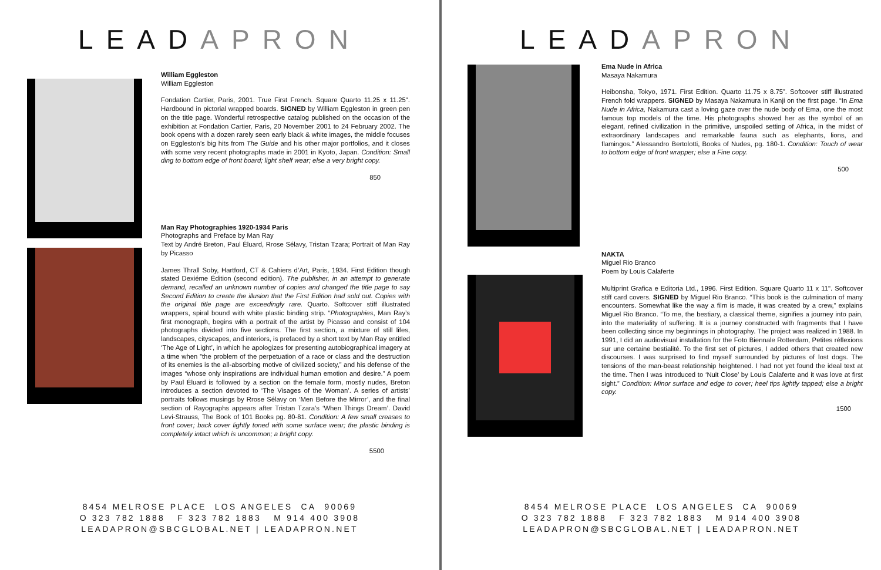LEADAPRON
William Eggleston
William Eggleston
Fondation Cartier, Paris, 2001. True First French. Square Quarto 11.25 x 11.25". Hardbound in pictorial wrapped boards. SIGNED by William Eggleston in green pen on the title page. Wonderful retrospective catalog published on the occasion of the exhibition at Fondation Cartier, Paris, 20 November 2001 to 24 February 2002. The book opens with a dozen rarely seen early black & white images, the middle focuses on Eggleston’s big hits from The Guide and his other major portfolios, and it closes with some very recent photographs made in 2001 in Kyoto, Japan. Condition: Small ding to bottom edge of front board; light shelf wear; else a very bright copy.
850
Man Ray Photographies 1920-1934 Paris
Photographs and Preface by Man Ray
Text by André Breton, Paul Éluard, Rrose Sélavy, Tristan Tzara; Portrait of Man Ray by Picasso
James Thrall Soby, Hartford, CT & Cahiers d’Art, Paris, 1934. First Edition though stated Dexiéme Édition (second edition). The publisher, in an attempt to generate demand, recalled an unknown number of copies and changed the title page to say Second Edition to create the illusion that the First Edition had sold out. Copies with the original title page are exceedingly rare. Quarto. Softcover stiff illustrated wrappers, spiral bound with white plastic binding strip. “Photographies, Man Ray’s first monograph, begins with a portrait of the artist by Picasso and consist of 104 photographs divided into five sections. The first section, a mixture of still lifes, landscapes, cityscapes, and interiors, is prefaced by a short text by Man Ray entitled ‘The Age of Light’, in which he apologizes for presenting autobiographical imagery at a time when ”the problem of the perpetuation of a race or class and the destruction of its enemies is the all-absorbing motive of civilized society,” and his defense of the images “whose only inspirations are individual human emotion and desire.” A poem by Paul Éluard is followed by a section on the female form, mostly nudes, Breton introduces a section devoted to ‘The Visages of the Woman’. A series of artists’ portraits follows musings by Rrose Sélavy on ‘Men Before the Mirror’, and the final section of Rayographs appears after Tristan Tzara’s ‘When Things Dream’. David Levi-Strauss, The Book of 101 Books pg. 80-81. Condition: A few small creases to front cover; back cover lightly toned with some surface wear; the plastic binding is completely intact which is uncommon; a bright copy.
5500
8454 MELROSE PLACE LOS ANGELES CA 90069
O 323 782 1888 F 323 782 1883 M 914 400 3908
LEADAPRON@SBCGLOBAL.NET | LEADAPRON.NET
LEADAPRON
Ema Nude in Africa
Masaya Nakamura
Heibonsha, Tokyo, 1971. First Edition. Quarto 11.75 x 8.75”. Softcover stiff illustrated French fold wrappers. SIGNED by Masaya Nakamura in Kanji on the first page. “In Ema Nude in Africa, Nakamura cast a loving gaze over the nude body of Ema, one the most famous top models of the time. His photographs showed her as the symbol of an elegant, refined civilization in the primitive, unspoiled setting of Africa, in the midst of extraordinary landscapes and remarkable fauna such as elephants, lions, and flamingos.” Alessandro Bertolotti, Books of Nudes, pg. 180-1. Condition: Touch of wear to bottom edge of front wrapper; else a Fine copy.
500
NAKTA
Miguel Rio Branco
Poem by Louis Calaferte
Multiprint Grafica e Editoria Ltd., 1996. First Edition. Square Quarto 11 x 11". Softcover stiff card covers. SIGNED by Miguel Rio Branco. “This book is the culmination of many encounters. Somewhat like the way a film is made, it was created by a crew,” explains Miguel Rio Branco. “To me, the bestiary, a classical theme, signifies a journey into pain, into the materiality of suffering. It is a journey constructed with fragments that I have been collecting since my beginnings in photography. The project was realized in 1988. In 1991, I did an audiovisual installation for the Foto Biennale Rotterdam, Petites réflexions sur une certaine bestialité. To the first set of pictures, I added others that created new discourses. I was surprised to find myself surrounded by pictures of lost dogs. The tensions of the man-beast relationship heightened. I had not yet found the ideal text at the time. Then I was introduced to ‘Nuit Close’ by Louis Calaferte and it was love at first sight.” Condition: Minor surface and edge to cover; heel tips lightly tapped; else a bright copy.
1500
8454 MELROSE PLACE LOS ANGELES CA 90069
O 323 782 1888 F 323 782 1883 M 914 400 3908
LEADAPRON@SBCGLOBAL.NET | LEADAPRON.NET